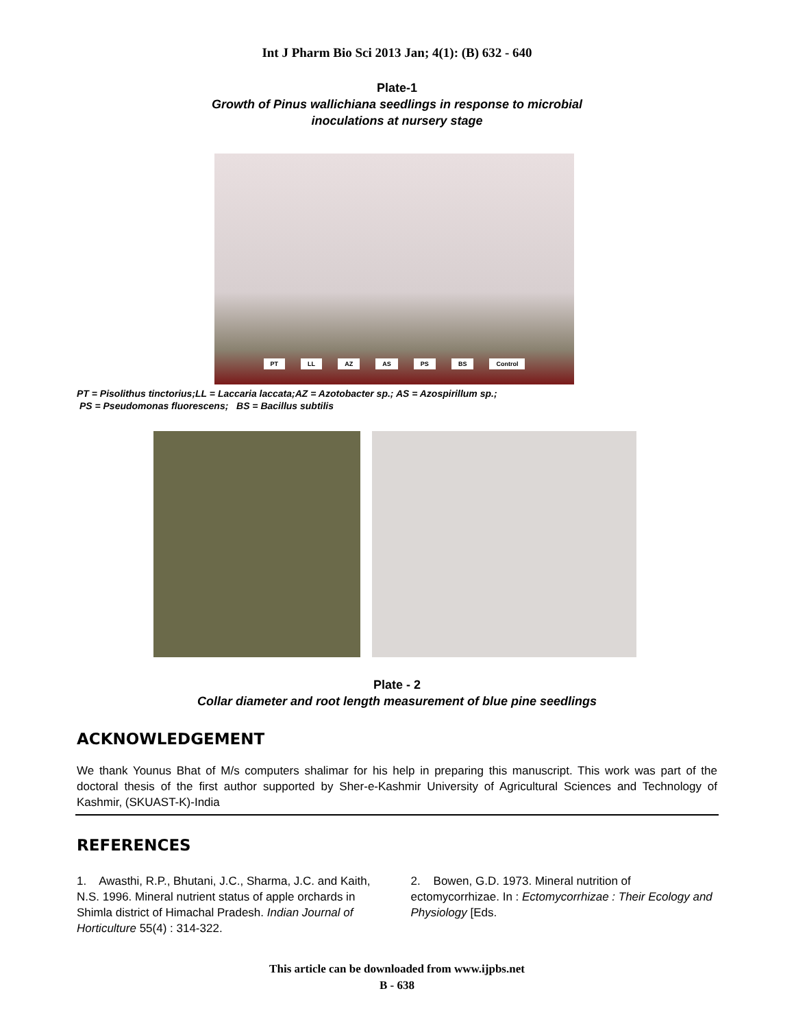Int J Pharm Bio Sci 2013 Jan; 4(1): (B) 632 - 640
Plate-1
Growth of Pinus wallichiana seedlings in response to microbial
inoculations at nursery stage
PT LL AZ AS PS BS Control
PT = Pisolithus tinctorius;LL = Laccaria laccata;AZ = Azotobacter sp.; AS = Azospirillum sp.;
PS = Pseudomonas fluorescens; BS = Bacillus subtilis
Plate - 2
Collar diameter and root length measurement of blue pine seedlings
ACKNOWLEDGEMENT
We thank Younus Bhat of M/s computers shalimar for his help in preparing this manuscript. This work was part of the doctoral thesis of the first author supported by Sher-e-Kashmir University of Agricultural Sciences and Technology of Kashmir, (SKUAST-K)-India
REFERENCES
1. Awasthi, R.P., Bhutani, J.C., Sharma, J.C. and Kaith, N.S. 1996. Mineral nutrient status of apple orchards in Shimla district of Himachal Pradesh. Indian Journal of Horticulture 55(4) : 314-322.
2. Bowen, G.D. 1973. Mineral nutrition of ectomycorrhizae. In : Ectomycorrhizae : Their Ecology and Physiology [Eds.
This article can be downloaded from www.ijpbs.net
B - 638